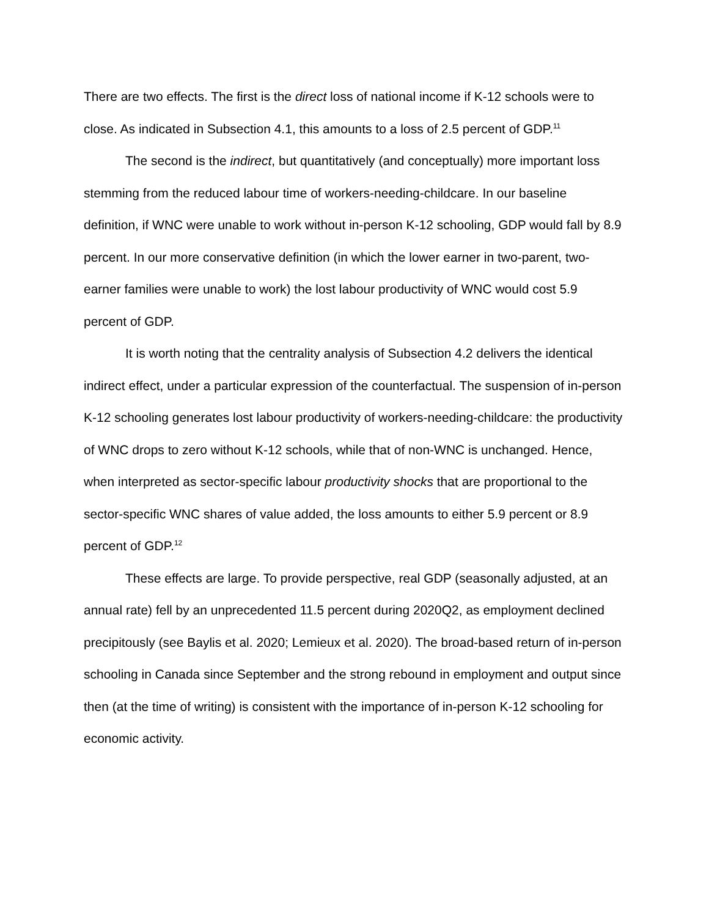There are two effects. The first is the direct loss of national income if K-12 schools were to close. As indicated in Subsection 4.1, this amounts to a loss of 2.5 percent of GDP.<sup>11</sup>
The second is the indirect, but quantitatively (and conceptually) more important loss stemming from the reduced labour time of workers-needing-childcare. In our baseline definition, if WNC were unable to work without in-person K-12 schooling, GDP would fall by 8.9 percent. In our more conservative definition (in which the lower earner in two-parent, two-earner families were unable to work) the lost labour productivity of WNC would cost 5.9 percent of GDP.
It is worth noting that the centrality analysis of Subsection 4.2 delivers the identical indirect effect, under a particular expression of the counterfactual. The suspension of in-person K-12 schooling generates lost labour productivity of workers-needing-childcare: the productivity of WNC drops to zero without K-12 schools, while that of non-WNC is unchanged. Hence, when interpreted as sector-specific labour productivity shocks that are proportional to the sector-specific WNC shares of value added, the loss amounts to either 5.9 percent or 8.9 percent of GDP.<sup>12</sup>
These effects are large. To provide perspective, real GDP (seasonally adjusted, at an annual rate) fell by an unprecedented 11.5 percent during 2020Q2, as employment declined precipitously (see Baylis et al. 2020; Lemieux et al. 2020). The broad-based return of in-person schooling in Canada since September and the strong rebound in employment and output since then (at the time of writing) is consistent with the importance of in-person K-12 schooling for economic activity.